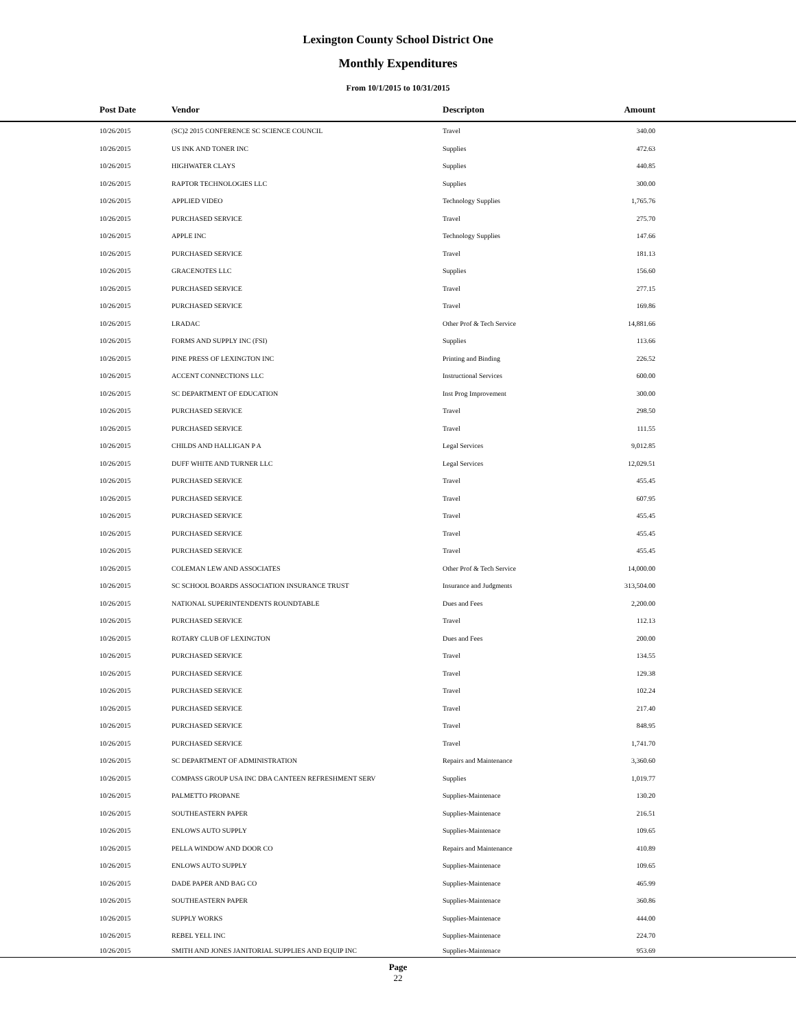Lexington County School District One
Monthly Expenditures
From 10/1/2015 to 10/31/2015
| Post Date | Vendor | Descripton | Amount | |
| --- | --- | --- | --- | --- |
| 10/26/2015 | (SC)2 2015 CONFERENCE SC SCIENCE COUNCIL | Travel | 340.00 | |
| 10/26/2015 | US INK AND TONER INC | Supplies | 472.63 | |
| 10/26/2015 | HIGHWATER CLAYS | Supplies | 440.85 | |
| 10/26/2015 | RAPTOR TECHNOLOGIES LLC | Supplies | 300.00 | |
| 10/26/2015 | APPLIED VIDEO | Technology Supplies | 1,765.76 | |
| 10/26/2015 | PURCHASED SERVICE | Travel | 275.70 | |
| 10/26/2015 | APPLE INC | Technology Supplies | 147.66 | |
| 10/26/2015 | PURCHASED SERVICE | Travel | 181.13 | |
| 10/26/2015 | GRACENOTES LLC | Supplies | 156.60 | |
| 10/26/2015 | PURCHASED SERVICE | Travel | 277.15 | |
| 10/26/2015 | PURCHASED SERVICE | Travel | 169.86 | |
| 10/26/2015 | LRADAC | Other Prof & Tech Service | 14,881.66 | |
| 10/26/2015 | FORMS AND SUPPLY INC (FSI) | Supplies | 113.66 | |
| 10/26/2015 | PINE PRESS OF LEXINGTON INC | Printing and Binding | 226.52 | |
| 10/26/2015 | ACCENT CONNECTIONS LLC | Instructional Services | 600.00 | |
| 10/26/2015 | SC DEPARTMENT OF EDUCATION | Inst Prog Improvement | 300.00 | |
| 10/26/2015 | PURCHASED SERVICE | Travel | 298.50 | |
| 10/26/2015 | PURCHASED SERVICE | Travel | 111.55 | |
| 10/26/2015 | CHILDS AND HALLIGAN P A | Legal Services | 9,012.85 | |
| 10/26/2015 | DUFF WHITE AND TURNER LLC | Legal Services | 12,029.51 | |
| 10/26/2015 | PURCHASED SERVICE | Travel | 455.45 | |
| 10/26/2015 | PURCHASED SERVICE | Travel | 607.95 | |
| 10/26/2015 | PURCHASED SERVICE | Travel | 455.45 | |
| 10/26/2015 | PURCHASED SERVICE | Travel | 455.45 | |
| 10/26/2015 | PURCHASED SERVICE | Travel | 455.45 | |
| 10/26/2015 | COLEMAN LEW AND ASSOCIATES | Other Prof & Tech Service | 14,000.00 | |
| 10/26/2015 | SC SCHOOL BOARDS ASSOCIATION INSURANCE TRUST | Insurance and Judgments | 313,504.00 | |
| 10/26/2015 | NATIONAL SUPERINTENDENTS ROUNDTABLE | Dues and Fees | 2,200.00 | |
| 10/26/2015 | PURCHASED SERVICE | Travel | 112.13 | |
| 10/26/2015 | ROTARY CLUB OF LEXINGTON | Dues and Fees | 200.00 | |
| 10/26/2015 | PURCHASED SERVICE | Travel | 134.55 | |
| 10/26/2015 | PURCHASED SERVICE | Travel | 129.38 | |
| 10/26/2015 | PURCHASED SERVICE | Travel | 102.24 | |
| 10/26/2015 | PURCHASED SERVICE | Travel | 217.40 | |
| 10/26/2015 | PURCHASED SERVICE | Travel | 848.95 | |
| 10/26/2015 | PURCHASED SERVICE | Travel | 1,741.70 | |
| 10/26/2015 | SC DEPARTMENT OF ADMINISTRATION | Repairs and Maintenance | 3,360.60 | |
| 10/26/2015 | COMPASS GROUP USA INC DBA CANTEEN REFRESHMENT SERV | Supplies | 1,019.77 | |
| 10/26/2015 | PALMETTO PROPANE | Supplies-Maintenace | 130.20 | |
| 10/26/2015 | SOUTHEASTERN PAPER | Supplies-Maintenace | 216.51 | |
| 10/26/2015 | ENLOWS AUTO SUPPLY | Supplies-Maintenace | 109.65 | |
| 10/26/2015 | PELLA WINDOW AND DOOR CO | Repairs and Maintenance | 410.89 | |
| 10/26/2015 | ENLOWS AUTO SUPPLY | Supplies-Maintenace | 109.65 | |
| 10/26/2015 | DADE PAPER AND BAG CO | Supplies-Maintenace | 465.99 | |
| 10/26/2015 | SOUTHEASTERN PAPER | Supplies-Maintenace | 360.86 | |
| 10/26/2015 | SUPPLY WORKS | Supplies-Maintenace | 444.00 | |
| 10/26/2015 | REBEL YELL INC | Supplies-Maintenace | 224.70 | |
| 10/26/2015 | SMITH AND JONES JANITORIAL SUPPLIES AND EQUIP INC | Supplies-Maintenace | 953.69 | |
Page
22